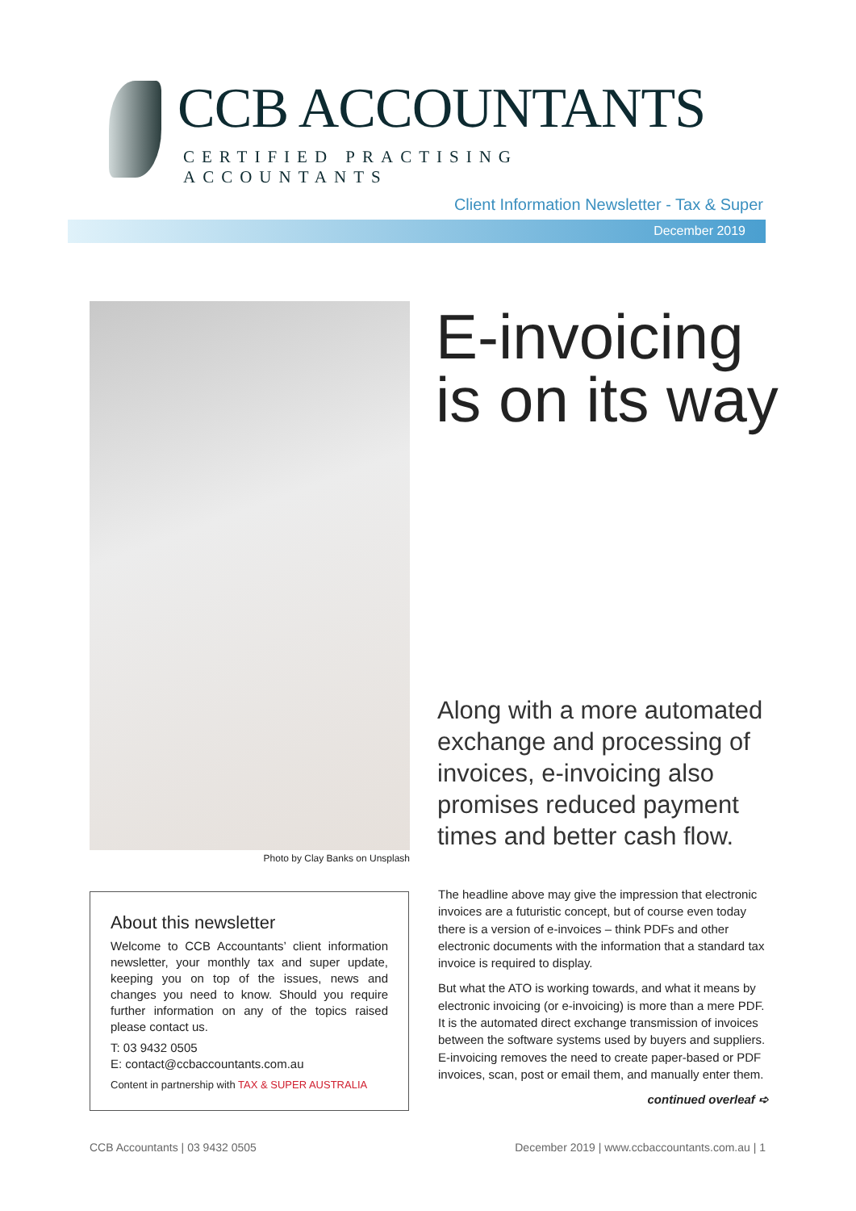CCB ACCOUNTANTS
CERTIFIED PRACTISING ACCOUNTANTS
Client Information Newsletter - Tax & Super
December 2019
Photo by Clay Banks on Unsplash
E-invoicing
is on its way
Along with a more automated exchange and processing of invoices, e-invoicing also promises reduced payment times and better cash flow.
The headline above may give the impression that electronic invoices are a futuristic concept, but of course even today there is a version of e-invoices – think PDFs and other electronic documents with the information that a standard tax invoice is required to display.
But what the ATO is working towards, and what it means by electronic invoicing (or e-invoicing) is more than a mere PDF. It is the automated direct exchange transmission of invoices between the software systems used by buyers and suppliers. E-invoicing removes the need to create paper-based or PDF invoices, scan, post or email them, and manually enter them.
continued overleaf ➪
About this newsletter
Welcome to CCB Accountants’ client information newsletter, your monthly tax and super update, keeping you on top of the issues, news and changes you need to know. Should you require further information on any of the topics raised please contact us.
T: 03 9432 0505
E: contact@ccbaccountants.com.au
Content in partnership with TAX & SUPER AUSTRALIA
CCB Accountants | 03 9432 0505
December 2019 | www.ccbaccountants.com.au | 1